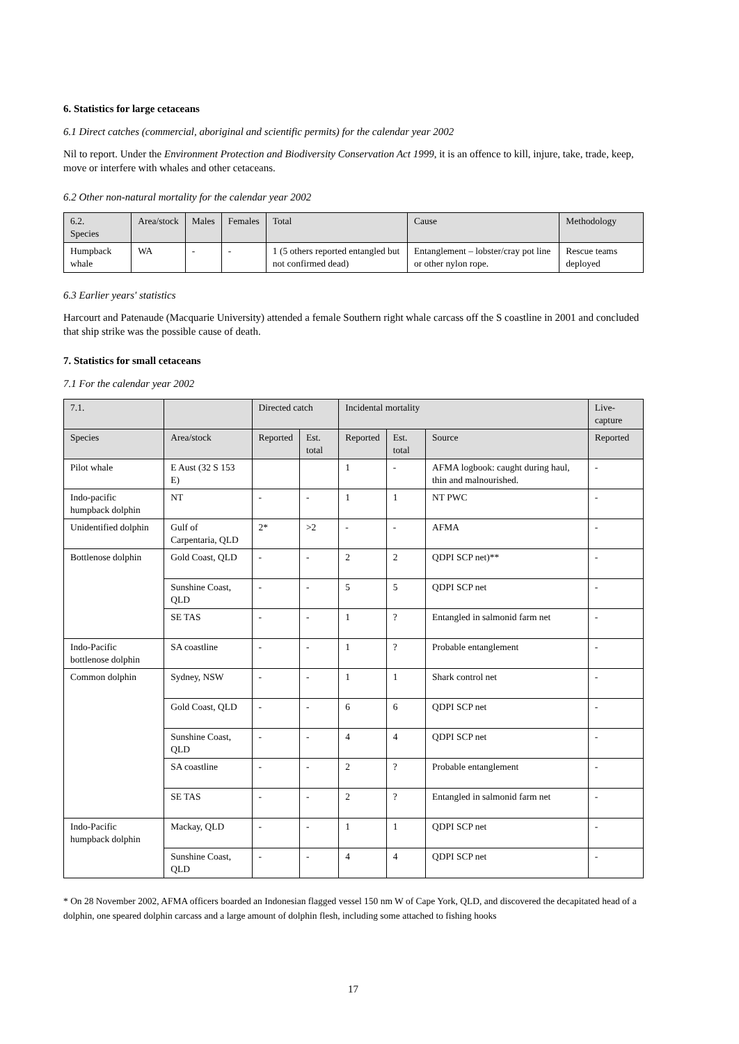6. Statistics for large cetaceans
6.1 Direct catches (commercial, aboriginal and scientific permits) for the calendar year 2002
Nil to report. Under the Environment Protection and Biodiversity Conservation Act 1999, it is an offence to kill, injure, take, trade, keep, move or interfere with whales and other cetaceans.
6.2 Other non-natural mortality for the calendar year 2002
| 6.2. Species | Area/stock | Males | Females | Total | Cause | Methodology |
| --- | --- | --- | --- | --- | --- | --- |
| Humpback whale | WA | - | - | 1 (5 others reported entangled but not confirmed dead) | Entanglement – lobster/cray pot line or other nylon rope. | Rescue teams deployed |
6.3 Earlier years' statistics
Harcourt and Patenaude (Macquarie University) attended a female Southern right whale carcass off the S coastline in 2001 and concluded that ship strike was the possible cause of death.
7. Statistics for small cetaceans
7.1 For the calendar year 2002
| 7.1. | | Directed catch | | Incidental mortality | | | Live-capture |
| --- | --- | --- | --- | --- | --- | --- | --- |
| Species | Area/stock | Reported | Est. total | Reported | Est. total | Source | Reported |
| Pilot whale | E Aust (32 S 153 E) | | | 1 | - | AFMA logbook: caught during haul, thin and malnourished. | - |
| Indo-pacific humpback dolphin | NT | - | - | 1 | 1 | NT PWC | - |
| Unidentified dolphin | Gulf of Carpentaria, QLD | 2* | >2 | - | - | AFMA | - |
| Bottlenose dolphin | Gold Coast, QLD | - | - | 2 | 2 | QDPI SCP net)** | - |
| | Sunshine Coast, QLD | - | - | 5 | 5 | QDPI SCP net | - |
| | SE TAS | - | - | 1 | ? | Entangled in salmonid farm net | - |
| Indo-Pacific bottlenose dolphin | SA coastline | - | - | 1 | ? | Probable entanglement | - |
| Common dolphin | Sydney, NSW | - | - | 1 | 1 | Shark control net | - |
| | Gold Coast, QLD | - | - | 6 | 6 | QDPI SCP net | - |
| | Sunshine Coast, QLD | - | - | 4 | 4 | QDPI SCP net | - |
| | SA coastline | - | - | 2 | ? | Probable entanglement | - |
| | SE TAS | - | - | 2 | ? | Entangled in salmonid farm net | - |
| Indo-Pacific humpback dolphin | Mackay, QLD | - | - | 1 | 1 | QDPI SCP net | - |
| | Sunshine Coast, QLD | - | - | 4 | 4 | QDPI SCP net | - |
* On 28 November 2002, AFMA officers boarded an Indonesian flagged vessel 150 nm W of Cape York, QLD, and discovered the decapitated head of a dolphin, one speared dolphin carcass and a large amount of dolphin flesh, including some attached to fishing hooks
17